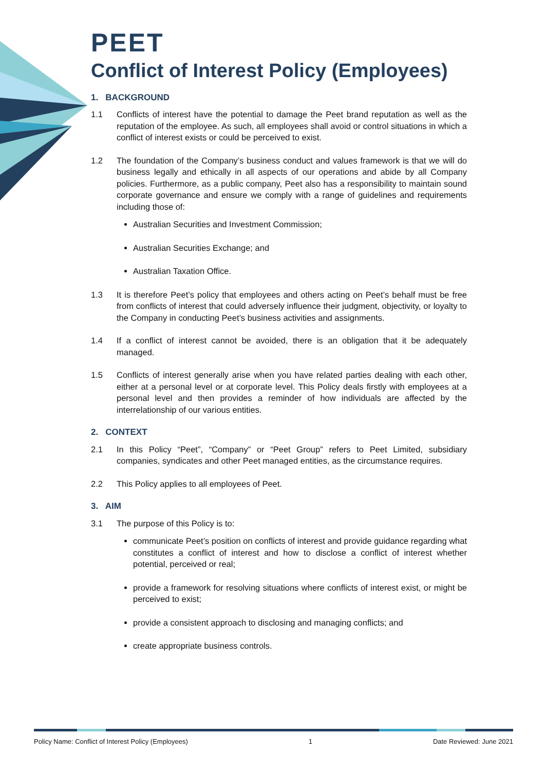PEET
Conflict of Interest Policy (Employees)
1. BACKGROUND
1.1 Conflicts of interest have the potential to damage the Peet brand reputation as well as the reputation of the employee. As such, all employees shall avoid or control situations in which a conflict of interest exists or could be perceived to exist.
1.2 The foundation of the Company’s business conduct and values framework is that we will do business legally and ethically in all aspects of our operations and abide by all Company policies. Furthermore, as a public company, Peet also has a responsibility to maintain sound corporate governance and ensure we comply with a range of guidelines and requirements including those of:
Australian Securities and Investment Commission;
Australian Securities Exchange; and
Australian Taxation Office.
1.3 It is therefore Peet’s policy that employees and others acting on Peet’s behalf must be free from conflicts of interest that could adversely influence their judgment, objectivity, or loyalty to the Company in conducting Peet’s business activities and assignments.
1.4 If a conflict of interest cannot be avoided, there is an obligation that it be adequately managed.
1.5 Conflicts of interest generally arise when you have related parties dealing with each other, either at a personal level or at corporate level. This Policy deals firstly with employees at a personal level and then provides a reminder of how individuals are affected by the interrelationship of our various entities.
2. CONTEXT
2.1 In this Policy “Peet”, “Company” or “Peet Group” refers to Peet Limited, subsidiary companies, syndicates and other Peet managed entities, as the circumstance requires.
2.2 This Policy applies to all employees of Peet.
3. AIM
3.1 The purpose of this Policy is to:
communicate Peet’s position on conflicts of interest and provide guidance regarding what constitutes a conflict of interest and how to disclose a conflict of interest whether potential, perceived or real;
provide a framework for resolving situations where conflicts of interest exist, or might be perceived to exist;
provide a consistent approach to disclosing and managing conflicts; and
create appropriate business controls.
Policy Name: Conflict of Interest Policy (Employees) 1 Date Reviewed: June 2021